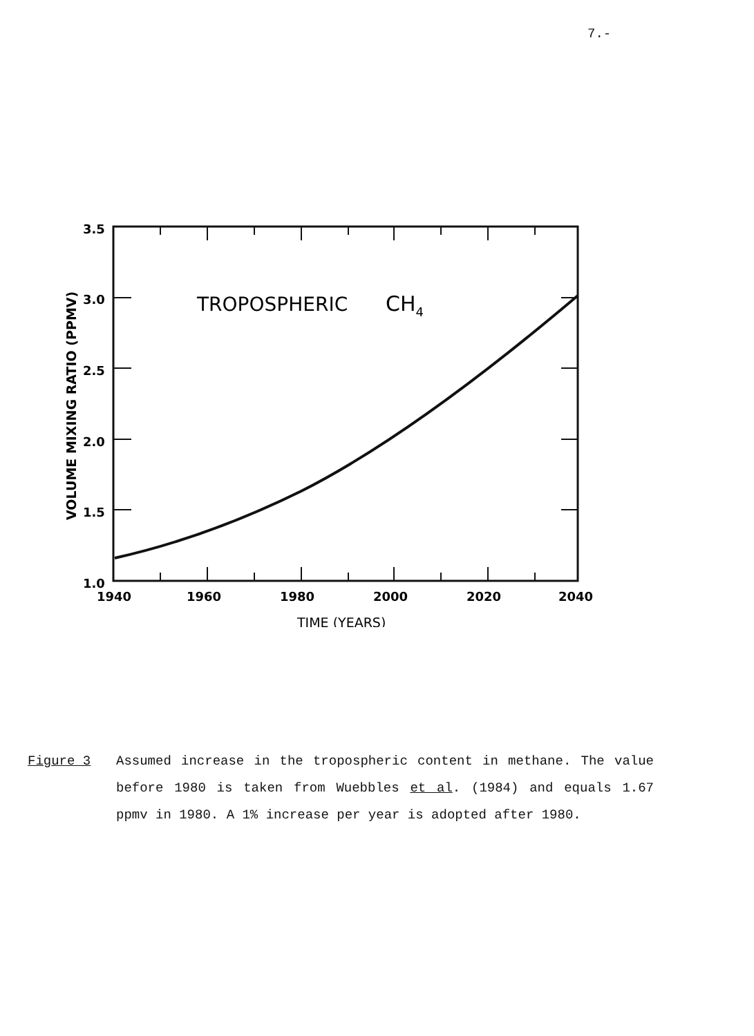7.-
TROPOSPHERIC
CH4
3.5
3.0
2.5
2.0
1.5
1.0
1940
1960
1980
2000
2020
2040
TIME (YEARS)
VOLUME MIXING RATIO (PPMV)
Figure 3 Assumed increase in the tropospheric content in methane. The value before 1980 is taken from Wuebbles et al. (1984) and equals 1.67 ppmv in 1980. A 1% increase per year is adopted after 1980.